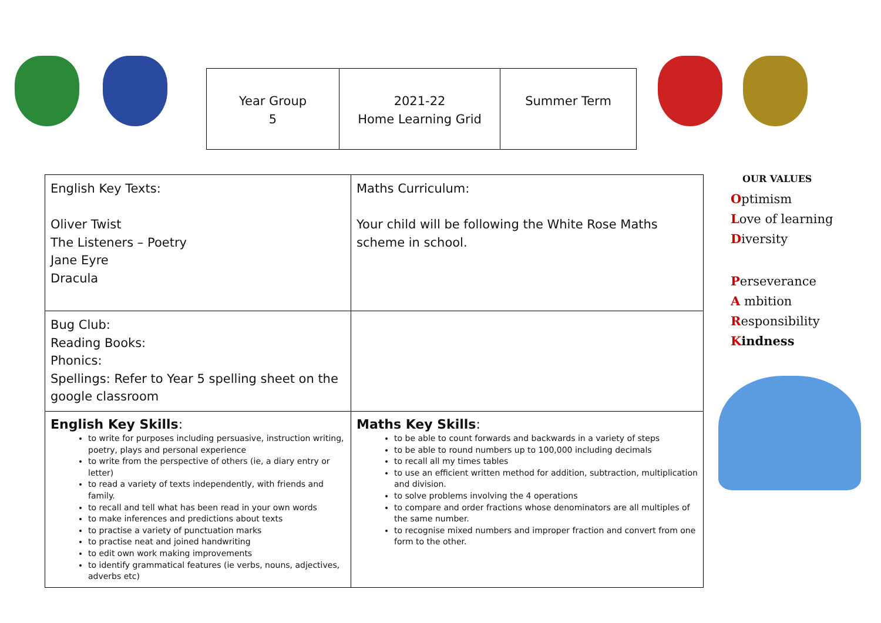| Year Group 5 | 2021-22 Home Learning Grid | Summer Term |
| English Key Texts: Oliver Twist The Listeners – Poetry Jane Eyre Dracula | Maths Curriculum: Your child will be following the White Rose Maths scheme in school. |
| Bug Club: Reading Books: Phonics: Spellings: Refer to Year 5 spelling sheet on the google classroom | |
| English Key Skills : to write for purposes including persuasive, instruction writing, poetry, plays and personal experience to write from the perspective of others (ie, a diary entry or letter) to read a variety of texts independently, with friends and family. to recall and tell what has been read in your own words to make inferences and predictions about texts to practise a variety of punctuation marks to practise neat and joined handwriting to edit own work making improvements to identify grammatical features (ie verbs, nouns, adjectives, adverbs etc) | Maths Key Skills : to be able to count forwards and backwards in a variety of steps to be able to round numbers up to 100,000 including decimals to recall all my times tables to use an efficient written method for addition, subtraction, multiplication and division. to solve problems involving the 4 operations to compare and order fractions whose denominators are all multiples of the same number. to recognise mixed numbers and improper fraction and convert from one form to the other. |
OUR VALUES
Optimism
Love of learning
Diversity
Perseverance
A mbition
Responsibility
Kindness